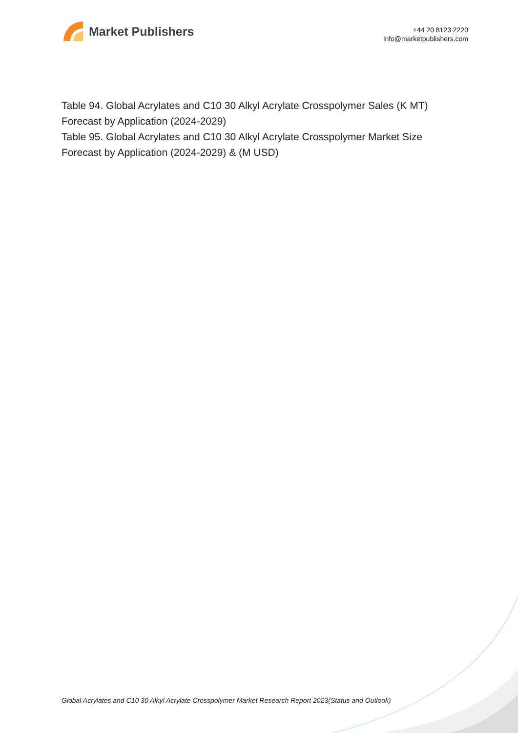Market Publishers
+44 20 8123 2220
info@marketpublishers.com
Table 94. Global Acrylates and C10 30 Alkyl Acrylate Crosspolymer Sales (K MT) Forecast by Application (2024-2029)
Table 95. Global Acrylates and C10 30 Alkyl Acrylate Crosspolymer Market Size Forecast by Application (2024-2029) & (M USD)
Global Acrylates and C10 30 Alkyl Acrylate Crosspolymer Market Research Report 2023(Status and Outlook)